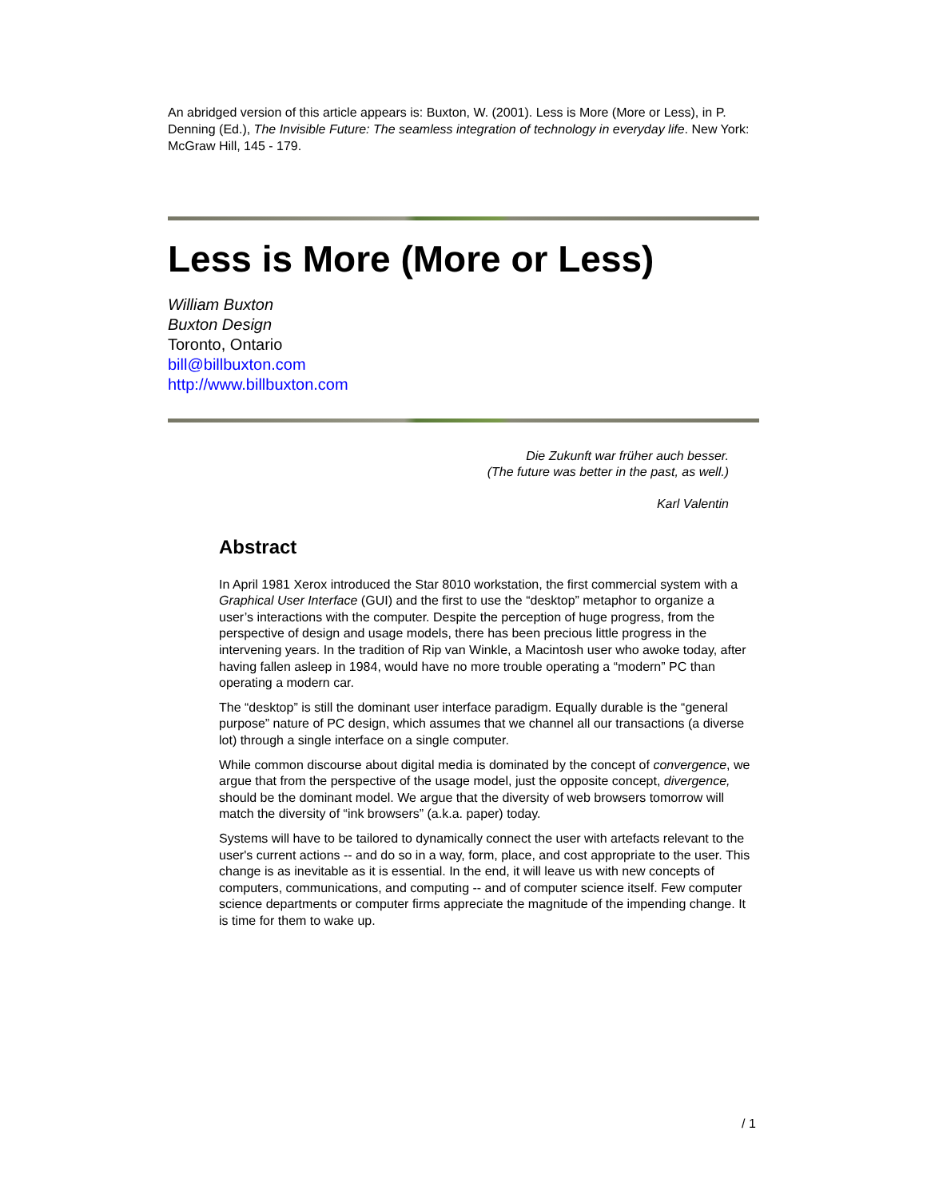An abridged version of this article appears is: Buxton, W. (2001). Less is More (More or Less), in P. Denning (Ed.), The Invisible Future: The seamless integration of technology in everyday life. New York: McGraw Hill, 145 - 179.
Less is More (More or Less)
William Buxton
Buxton Design
Toronto, Ontario
bill@billbuxton.com
http://www.billbuxton.com
Die Zukunft war früher auch besser.
(The future was better in the past, as well.)
Karl Valentin
Abstract
In April 1981 Xerox introduced the Star 8010 workstation, the first commercial system with a Graphical User Interface (GUI) and the first to use the “desktop” metaphor to organize a user’s interactions with the computer. Despite the perception of huge progress, from the perspective of design and usage models, there has been precious little progress in the intervening years. In the tradition of Rip van Winkle, a Macintosh user who awoke today, after having fallen asleep in 1984, would have no more trouble operating a “modern” PC than operating a modern car.
The “desktop” is still the dominant user interface paradigm. Equally durable is the “general purpose” nature of PC design, which assumes that we channel all our transactions (a diverse lot) through a single interface on a single computer.
While common discourse about digital media is dominated by the concept of convergence, we argue that from the perspective of the usage model, just the opposite concept, divergence, should be the dominant model. We argue that the diversity of web browsers tomorrow will match the diversity of “ink browsers” (a.k.a. paper) today.
Systems will have to be tailored to dynamically connect the user with artefacts relevant to the user's current actions -- and do so in a way, form, place, and cost appropriate to the user. This change is as inevitable as it is essential. In the end, it will leave us with new concepts of computers, communications, and computing -- and of computer science itself. Few computer science departments or computer firms appreciate the magnitude of the impending change. It is time for them to wake up.
/ 1